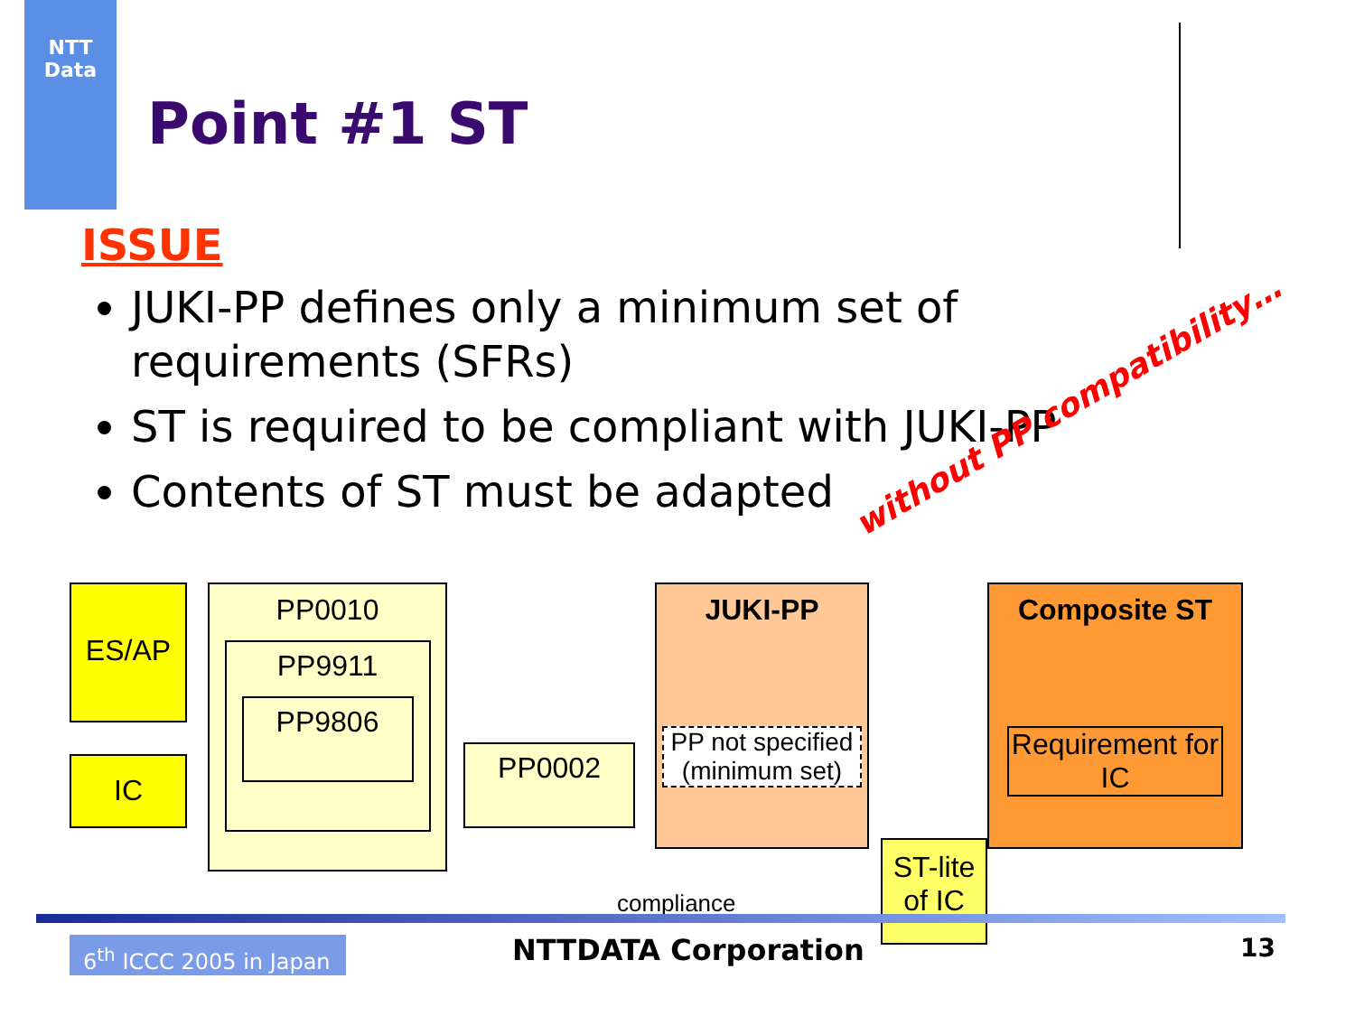NTT
Data
Point #1 ST
ISSUE
JUKI-PP defines only a minimum set of requirements (SFRs)
ST is required to be compliant with JUKI-PP
Contents of ST must be adapted
without PP compatibility…
ES/AP
IC
PP0010
PP9911
PP9806
PP0002
JUKI-PP
PP not specified (minimum set)
Composite ST
Requirement for IC
ST-lite of IC
compliance
6<sup>th</sup> ICCC 2005 in Japan
NTTDATA Corporation 13